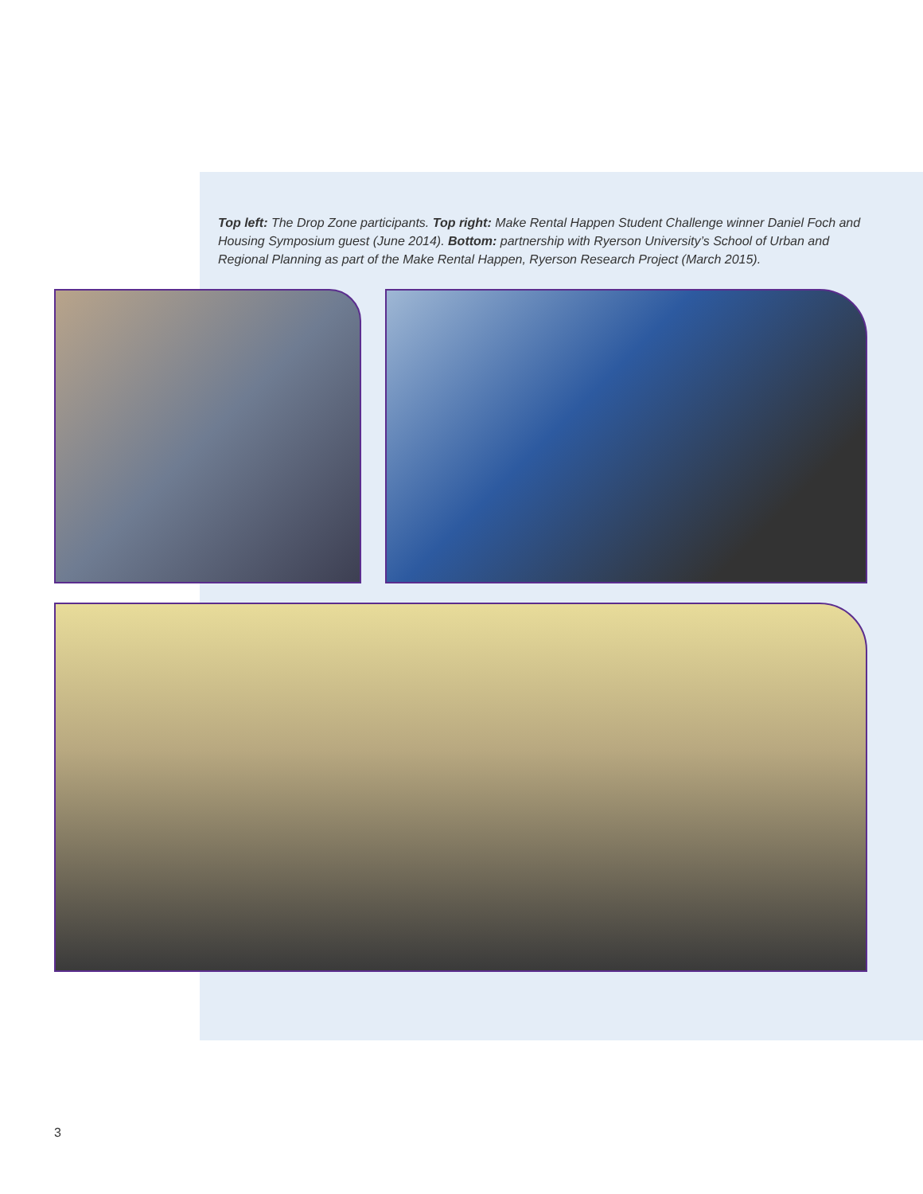Top left: The Drop Zone participants. Top right: Make Rental Happen Student Challenge winner Daniel Foch and Housing Symposium guest (June 2014). Bottom: partnership with Ryerson University’s School of Urban and Regional Planning as part of the Make Rental Happen, Ryerson Research Project (March 2015).
3